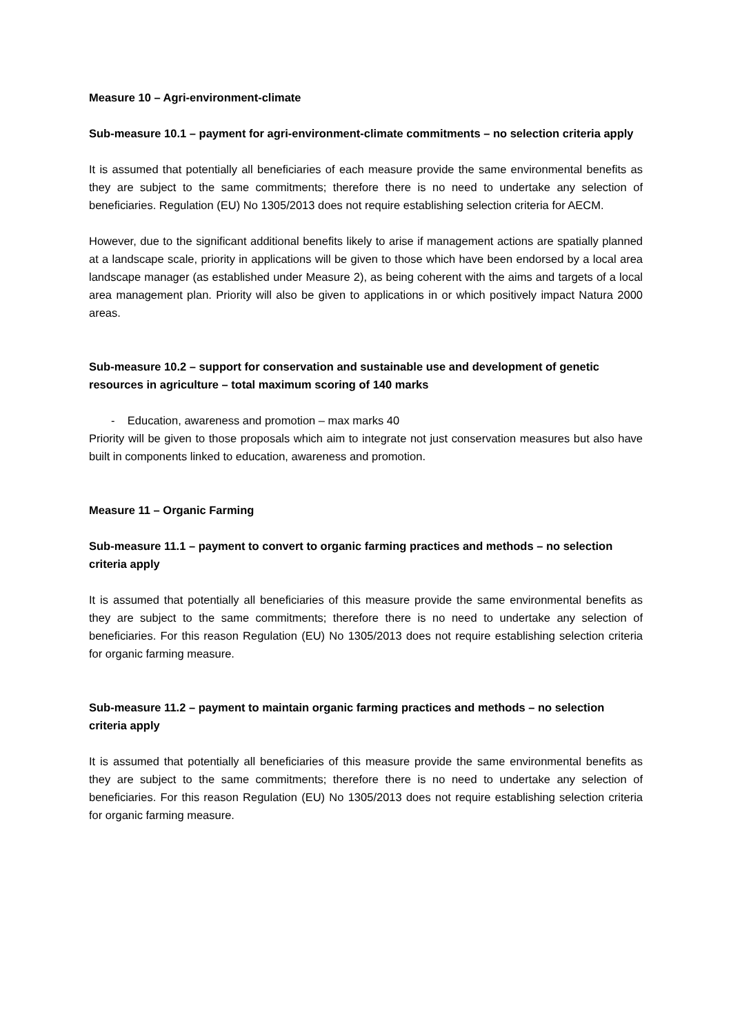Measure 10 – Agri-environment-climate
Sub-measure 10.1 – payment for agri-environment-climate commitments – no selection criteria apply
It is assumed that potentially all beneficiaries of each measure provide the same environmental benefits as they are subject to the same commitments; therefore there is no need to undertake any selection of beneficiaries. Regulation (EU) No 1305/2013 does not require establishing selection criteria for AECM.
However, due to the significant additional benefits likely to arise if management actions are spatially planned at a landscape scale, priority in applications will be given to those which have been endorsed by a local area landscape manager (as established under Measure 2), as being coherent with the aims and targets of a local area management plan. Priority will also be given to applications in or which positively impact Natura 2000 areas.
Sub-measure 10.2 – support for conservation and sustainable use and development of genetic resources in agriculture – total maximum scoring of 140 marks
- Education, awareness and promotion – max marks 40
Priority will be given to those proposals which aim to integrate not just conservation measures but also have built in components linked to education, awareness and promotion.
Measure 11 – Organic Farming
Sub-measure 11.1 – payment to convert to organic farming practices and methods – no selection criteria apply
It is assumed that potentially all beneficiaries of this measure provide the same environmental benefits as they are subject to the same commitments; therefore there is no need to undertake any selection of beneficiaries. For this reason Regulation (EU) No 1305/2013 does not require establishing selection criteria for organic farming measure.
Sub-measure 11.2 – payment to maintain organic farming practices and methods – no selection criteria apply
It is assumed that potentially all beneficiaries of this measure provide the same environmental benefits as they are subject to the same commitments; therefore there is no need to undertake any selection of beneficiaries. For this reason Regulation (EU) No 1305/2013 does not require establishing selection criteria for organic farming measure.